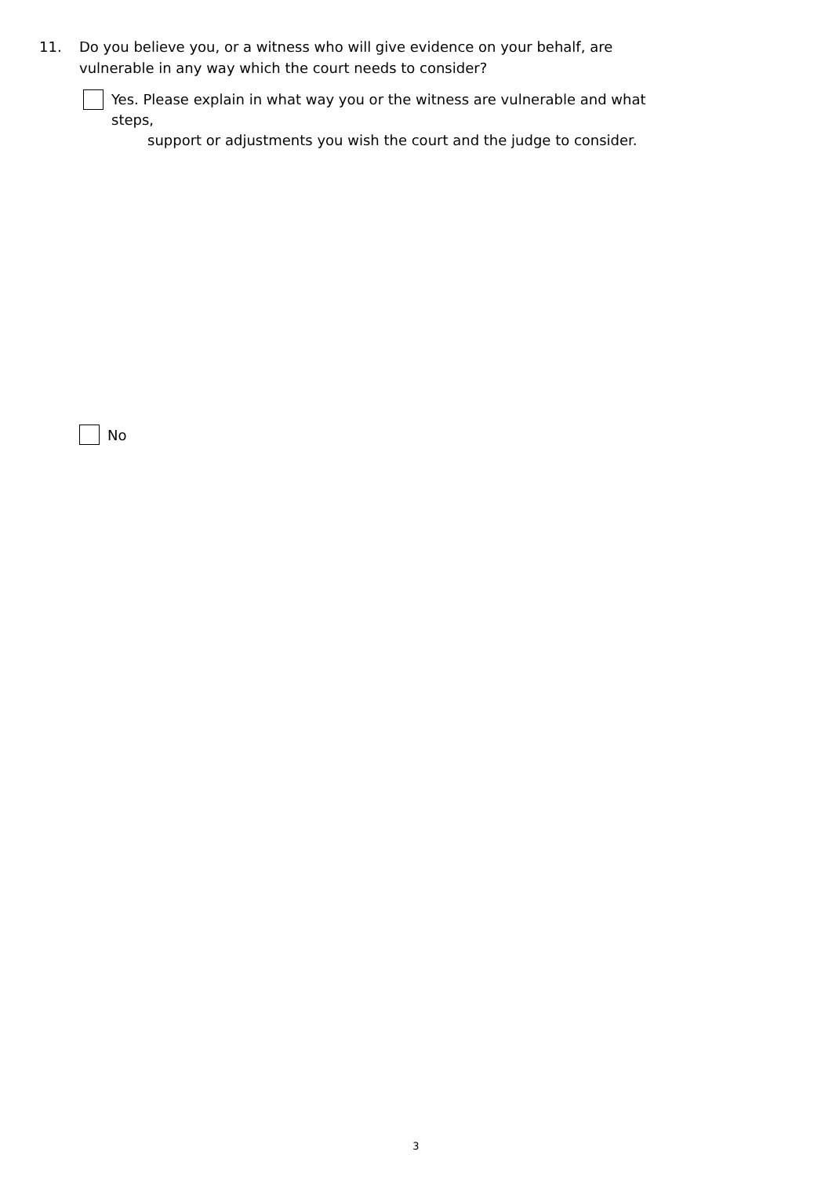11. Do you believe you, or a witness who will give evidence on your behalf, are vulnerable in any way which the court needs to consider?
Yes. Please explain in what way you or the witness are vulnerable and what steps,
support or adjustments you wish the court and the judge to consider.
No
3